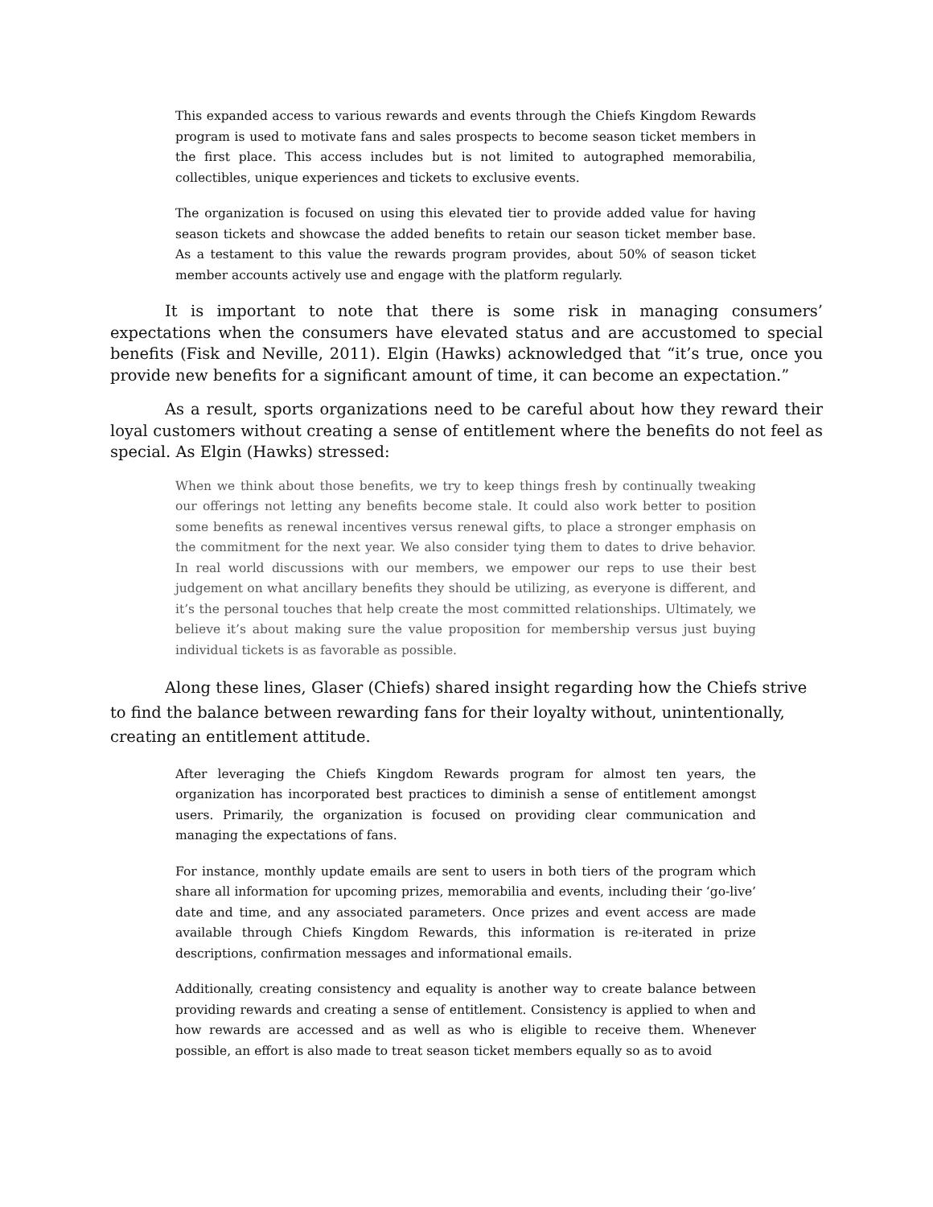This expanded access to various rewards and events through the Chiefs Kingdom Rewards program is used to motivate fans and sales prospects to become season ticket members in the first place. This access includes but is not limited to autographed memorabilia, collectibles, unique experiences and tickets to exclusive events.
The organization is focused on using this elevated tier to provide added value for having season tickets and showcase the added benefits to retain our season ticket member base. As a testament to this value the rewards program provides, about 50% of season ticket member accounts actively use and engage with the platform regularly.
It is important to note that there is some risk in managing consumers’ expectations when the consumers have elevated status and are accustomed to special benefits (Fisk and Neville, 2011). Elgin (Hawks) acknowledged that “it’s true, once you provide new benefits for a significant amount of time, it can become an expectation.”
As a result, sports organizations need to be careful about how they reward their loyal customers without creating a sense of entitlement where the benefits do not feel as special. As Elgin (Hawks) stressed:
When we think about those benefits, we try to keep things fresh by continually tweaking our offerings not letting any benefits become stale. It could also work better to position some benefits as renewal incentives versus renewal gifts, to place a stronger emphasis on the commitment for the next year. We also consider tying them to dates to drive behavior. In real world discussions with our members, we empower our reps to use their best judgement on what ancillary benefits they should be utilizing, as everyone is different, and it’s the personal touches that help create the most committed relationships. Ultimately, we believe it’s about making sure the value proposition for membership versus just buying individual tickets is as favorable as possible.
Along these lines, Glaser (Chiefs) shared insight regarding how the Chiefs strive to find the balance between rewarding fans for their loyalty without, unintentionally, creating an entitlement attitude.
After leveraging the Chiefs Kingdom Rewards program for almost ten years, the organization has incorporated best practices to diminish a sense of entitlement amongst users. Primarily, the organization is focused on providing clear communication and managing the expectations of fans.
For instance, monthly update emails are sent to users in both tiers of the program which share all information for upcoming prizes, memorabilia and events, including their ‘go-live’ date and time, and any associated parameters. Once prizes and event access are made available through Chiefs Kingdom Rewards, this information is re-iterated in prize descriptions, confirmation messages and informational emails.
Additionally, creating consistency and equality is another way to create balance between providing rewards and creating a sense of entitlement. Consistency is applied to when and how rewards are accessed and as well as who is eligible to receive them. Whenever possible, an effort is also made to treat season ticket members equally so as to avoid